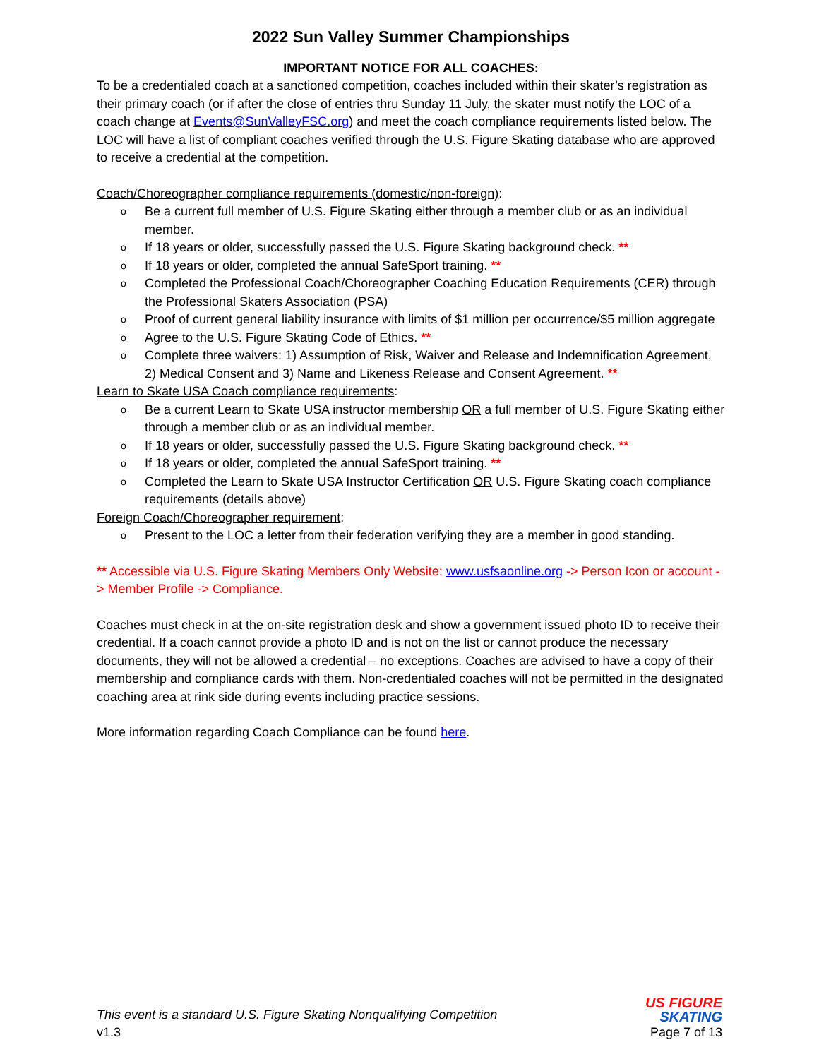2022 Sun Valley Summer Championships
IMPORTANT NOTICE FOR ALL COACHES:
To be a credentialed coach at a sanctioned competition, coaches included within their skater’s registration as their primary coach (or if after the close of entries thru Sunday 11 July, the skater must notify the LOC of a coach change at Events@SunValleyFSC.org) and meet the coach compliance requirements listed below. The LOC will have a list of compliant coaches verified through the U.S. Figure Skating database who are approved to receive a credential at the competition.
Coach/Choreographer compliance requirements (domestic/non-foreign):
o Be a current full member of U.S. Figure Skating either through a member club or as an individual member.
o If 18 years or older, successfully passed the U.S. Figure Skating background check. **
o If 18 years or older, completed the annual SafeSport training. **
o Completed the Professional Coach/Choreographer Coaching Education Requirements (CER) through the Professional Skaters Association (PSA)
o Proof of current general liability insurance with limits of $1 million per occurrence/$5 million aggregate
o Agree to the U.S. Figure Skating Code of Ethics. **
o Complete three waivers: 1) Assumption of Risk, Waiver and Release and Indemnification Agreement, 2) Medical Consent and 3) Name and Likeness Release and Consent Agreement. **
Learn to Skate USA Coach compliance requirements:
o Be a current Learn to Skate USA instructor membership OR a full member of U.S. Figure Skating either through a member club or as an individual member.
o If 18 years or older, successfully passed the U.S. Figure Skating background check. **
o If 18 years or older, completed the annual SafeSport training. **
o Completed the Learn to Skate USA Instructor Certification OR U.S. Figure Skating coach compliance requirements (details above)
Foreign Coach/Choreographer requirement:
o Present to the LOC a letter from their federation verifying they are a member in good standing.
** Accessible via U.S. Figure Skating Members Only Website: www.usfsaonline.org -> Person Icon or account -> Member Profile -> Compliance.
Coaches must check in at the on-site registration desk and show a government issued photo ID to receive their credential. If a coach cannot provide a photo ID and is not on the list or cannot produce the necessary documents, they will not be allowed a credential – no exceptions. Coaches are advised to have a copy of their membership and compliance cards with them. Non-credentialed coaches will not be permitted in the designated coaching area at rink side during events including practice sessions.
More information regarding Coach Compliance can be found here.
This event is a standard U.S. Figure Skating Nonqualifying Competition
v1.3
US FIGURE
SKATING
Page 7 of 13